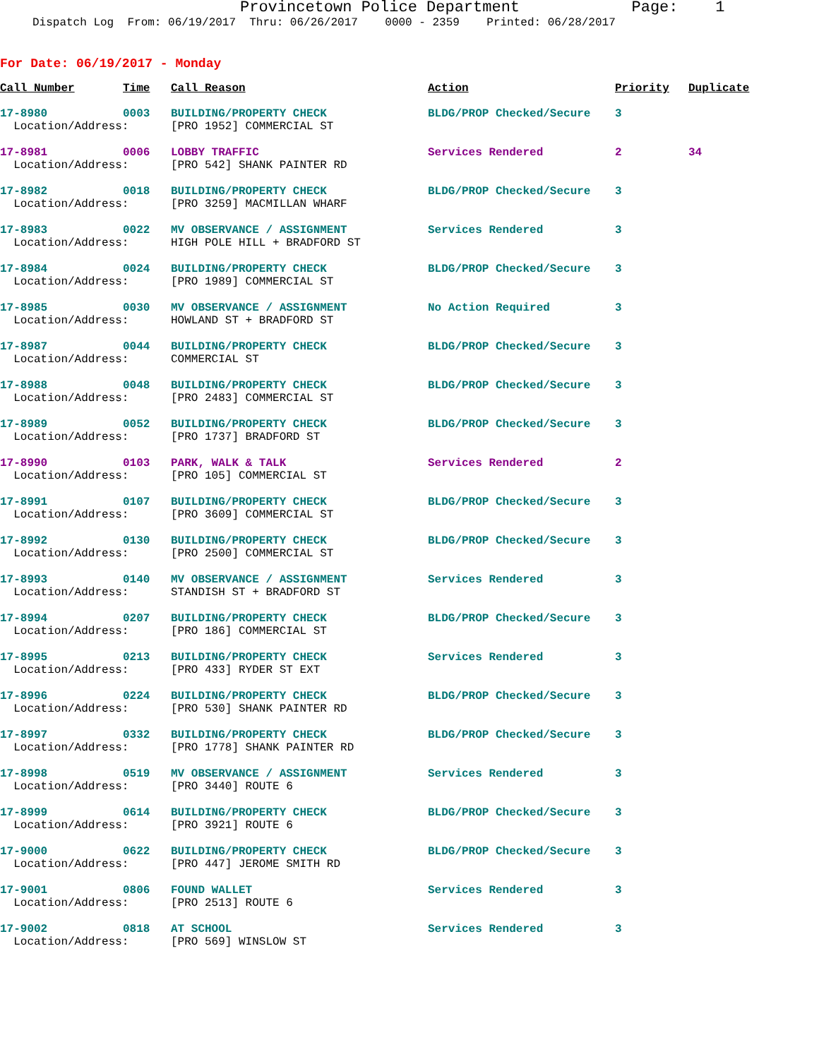Provincetown Police Department Page: 1
Dispatch Log From: 06/19/2017 Thru: 06/26/2017 0000 - 2359 Printed: 06/28/2017
For Date: 06/19/2017 - Monday
| Call Number | Time | Call Reason | Action | Priority | Duplicate |
| --- | --- | --- | --- | --- | --- |
| 17-8980 | 0003 | BUILDING/PROPERTY CHECK | BLDG/PROP Checked/Secure | 3 | |
| Location/Address: | | [PRO 1952] COMMERCIAL ST | | | |
| 17-8981 | 0006 | LOBBY TRAFFIC | Services Rendered | 2 | 34 |
| Location/Address: | | [PRO 542] SHANK PAINTER RD | | | |
| 17-8982 | 0018 | BUILDING/PROPERTY CHECK | BLDG/PROP Checked/Secure | 3 | |
| Location/Address: | | [PRO 3259] MACMILLAN WHARF | | | |
| 17-8983 | 0022 | MV OBSERVANCE / ASSIGNMENT | Services Rendered | 3 | |
| Location/Address: | | HIGH POLE HILL + BRADFORD ST | | | |
| 17-8984 | 0024 | BUILDING/PROPERTY CHECK | BLDG/PROP Checked/Secure | 3 | |
| Location/Address: | | [PRO 1989] COMMERCIAL ST | | | |
| 17-8985 | 0030 | MV OBSERVANCE / ASSIGNMENT | No Action Required | 3 | |
| Location/Address: | | HOWLAND ST + BRADFORD ST | | | |
| 17-8987 | 0044 | BUILDING/PROPERTY CHECK | BLDG/PROP Checked/Secure | 3 | |
| Location/Address: | | COMMERCIAL ST | | | |
| 17-8988 | 0048 | BUILDING/PROPERTY CHECK | BLDG/PROP Checked/Secure | 3 | |
| Location/Address: | | [PRO 2483] COMMERCIAL ST | | | |
| 17-8989 | 0052 | BUILDING/PROPERTY CHECK | BLDG/PROP Checked/Secure | 3 | |
| Location/Address: | | [PRO 1737] BRADFORD ST | | | |
| 17-8990 | 0103 | PARK, WALK & TALK | Services Rendered | 2 | |
| Location/Address: | | [PRO 105] COMMERCIAL ST | | | |
| 17-8991 | 0107 | BUILDING/PROPERTY CHECK | BLDG/PROP Checked/Secure | 3 | |
| Location/Address: | | [PRO 3609] COMMERCIAL ST | | | |
| 17-8992 | 0130 | BUILDING/PROPERTY CHECK | BLDG/PROP Checked/Secure | 3 | |
| Location/Address: | | [PRO 2500] COMMERCIAL ST | | | |
| 17-8993 | 0140 | MV OBSERVANCE / ASSIGNMENT | Services Rendered | 3 | |
| Location/Address: | | STANDISH ST + BRADFORD ST | | | |
| 17-8994 | 0207 | BUILDING/PROPERTY CHECK | BLDG/PROP Checked/Secure | 3 | |
| Location/Address: | | [PRO 186] COMMERCIAL ST | | | |
| 17-8995 | 0213 | BUILDING/PROPERTY CHECK | Services Rendered | 3 | |
| Location/Address: | | [PRO 433] RYDER ST EXT | | | |
| 17-8996 | 0224 | BUILDING/PROPERTY CHECK | BLDG/PROP Checked/Secure | 3 | |
| Location/Address: | | [PRO 530] SHANK PAINTER RD | | | |
| 17-8997 | 0332 | BUILDING/PROPERTY CHECK | BLDG/PROP Checked/Secure | 3 | |
| Location/Address: | | [PRO 1778] SHANK PAINTER RD | | | |
| 17-8998 | 0519 | MV OBSERVANCE / ASSIGNMENT | Services Rendered | 3 | |
| Location/Address: | | [PRO 3440] ROUTE 6 | | | |
| 17-8999 | 0614 | BUILDING/PROPERTY CHECK | BLDG/PROP Checked/Secure | 3 | |
| Location/Address: | | [PRO 3921] ROUTE 6 | | | |
| 17-9000 | 0622 | BUILDING/PROPERTY CHECK | BLDG/PROP Checked/Secure | 3 | |
| Location/Address: | | [PRO 447] JEROME SMITH RD | | | |
| 17-9001 | 0806 | FOUND WALLET | Services Rendered | 3 | |
| Location/Address: | | [PRO 2513] ROUTE 6 | | | |
| 17-9002 | 0818 | AT SCHOOL | Services Rendered | 3 | |
| Location/Address: | | [PRO 569] WINSLOW ST | | | |